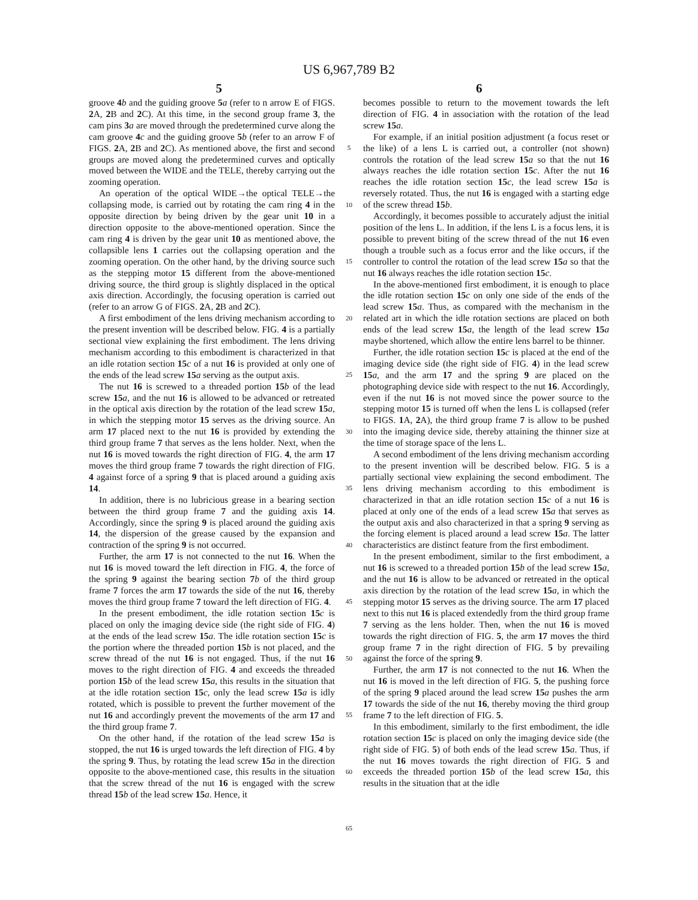US 6,967,789 B2
5 6
groove 4 b and the guiding groove 5 a (refer to n arrow E of FIGS. 2 A, 2 B and 2 C). At this time, in the second group frame 3, the cam pins 3 a are moved through the predetermined curve along the cam groove 4 c and the guiding groove 5 b (refer to an arrow F of FIGS. 2 A, 2 B and 2 C). As mentioned above, the first and second groups are moved along the predetermined curves and optically moved between the WIDE and the TELE, thereby carrying out the zooming operation.
An operation of the optical WIDE→the optical TELE→the collapsing mode, is carried out by rotating the cam ring 4 in the opposite direction by being driven by the gear unit 10 in a direction opposite to the above-mentioned operation. Since the cam ring 4 is driven by the gear unit 10 as mentioned above, the collapsible lens 1 carries out the collapsing operation and the zooming operation. On the other hand, by the driving source such as the stepping motor 15 different from the above-mentioned driving source, the third group is slightly displaced in the optical axis direction. Accordingly, the focusing operation is carried out (refer to an arrow G of FIGS. 2 A, 2 B and 2 C).
A first embodiment of the lens driving mechanism according to the present invention will be described below. FIG. 4 is a partially sectional view explaining the first embodiment. The lens driving mechanism according to this embodiment is characterized in that an idle rotation section 15 c of a nut 16 is provided at only one of the ends of the lead screw 15 a serving as the output axis.
The nut 16 is screwed to a threaded portion 15 b of the lead screw 15 a, and the nut 16 is allowed to be advanced or retreated in the optical axis direction by the rotation of the lead screw 15 a, in which the stepping motor 15 serves as the driving source. An arm 17 placed next to the nut 16 is provided by extending the third group frame 7 that serves as the lens holder. Next, when the nut 16 is moved towards the right direction of FIG. 4, the arm 17 moves the third group frame 7 towards the right direction of FIG. 4 against force of a spring 9 that is placed around a guiding axis 14.
In addition, there is no lubricious grease in a bearing section between the third group frame 7 and the guiding axis 14. Accordingly, since the spring 9 is placed around the guiding axis 14, the dispersion of the grease caused by the expansion and contraction of the spring 9 is not occurred.
Further, the arm 17 is not connected to the nut 16. When the nut 16 is moved toward the left direction in FIG. 4, the force of the spring 9 against the bearing section 7 b of the third group frame 7 forces the arm 17 towards the side of the nut 16, thereby moves the third group frame 7 toward the left direction of FIG. 4.
In the present embodiment, the idle rotation section 15 c is placed on only the imaging device side (the right side of FIG. 4) at the ends of the lead screw 15 a. The idle rotation section 15 c is the portion where the threaded portion 15 b is not placed, and the screw thread of the nut 16 is not engaged. Thus, if the nut 16 moves to the right direction of FIG. 4 and exceeds the threaded portion 15 b of the lead screw 15 a, this results in the situation that at the idle rotation section 15 c, only the lead screw 15 a is idly rotated, which is possible to prevent the further movement of the nut 16 and accordingly prevent the movements of the arm 17 and the third group frame 7.
On the other hand, if the rotation of the lead screw 15 a is stopped, the nut 16 is urged towards the left direction of FIG. 4 by the spring 9. Thus, by rotating the lead screw 15 a in the direction opposite to the above-mentioned case, this results in the situation that the screw thread of the nut 16 is engaged with the screw thread 15 b of the lead screw 15 a. Hence, it
5
10
15
20
25
30
35
40
45
50
55
60
65
becomes possible to return to the movement towards the left direction of FIG. 4 in association with the rotation of the lead screw 15 a.
For example, if an initial position adjustment (a focus reset or the like) of a lens L is carried out, a controller (not shown) controls the rotation of the lead screw 15 a so that the nut 16 always reaches the idle rotation section 15 c. After the nut 16 reaches the idle rotation section 15 c, the lead screw 15 a is reversely rotated. Thus, the nut 16 is engaged with a starting edge of the screw thread 15 b.
Accordingly, it becomes possible to accurately adjust the initial position of the lens L. In addition, if the lens L is a focus lens, it is possible to prevent biting of the screw thread of the nut 16 even though a trouble such as a focus error and the like occurs, if the controller to control the rotation of the lead screw 15 a so that the nut 16 always reaches the idle rotation section 15 c.
In the above-mentioned first embodiment, it is enough to place the idle rotation section 15 c on only one side of the ends of the lead screw 15 a. Thus, as compared with the mechanism in the related art in which the idle rotation sections are placed on both ends of the lead screw 15 a, the length of the lead screw 15 a maybe shortened, which allow the entire lens barrel to be thinner.
Further, the idle rotation section 15 c is placed at the end of the imaging device side (the right side of FIG. 4) in the lead screw 15 a, and the arm 17 and the spring 9 are placed on the photographing device side with respect to the nut 16. Accordingly, even if the nut 16 is not moved since the power source to the stepping motor 15 is turned off when the lens L is collapsed (refer to FIGS. 1 A, 2 A), the third group frame 7 is allow to be pushed into the imaging device side, thereby attaining the thinner size at the time of storage space of the lens L.
A second embodiment of the lens driving mechanism according to the present invention will be described below. FIG. 5 is a partially sectional view explaining the second embodiment. The lens driving mechanism according to this embodiment is characterized in that an idle rotation section 15 c of a nut 16 is placed at only one of the ends of a lead screw 15 a that serves as the output axis and also characterized in that a spring 9 serving as the forcing element is placed around a lead screw 15 a. The latter characteristics are distinct feature from the first embodiment.
In the present embodiment, similar to the first embodiment, a nut 16 is screwed to a threaded portion 15 b of the lead screw 15 a, and the nut 16 is allow to be advanced or retreated in the optical axis direction by the rotation of the lead screw 15 a, in which the stepping motor 15 serves as the driving source. The arm 17 placed next to this nut 16 is placed extendedly from the third group frame 7 serving as the lens holder. Then, when the nut 16 is moved towards the right direction of FIG. 5, the arm 17 moves the third group frame 7 in the right direction of FIG. 5 by prevailing against the force of the spring 9.
Further, the arm 17 is not connected to the nut 16. When the nut 16 is moved in the left direction of FIG. 5, the pushing force of the spring 9 placed around the lead screw 15 a pushes the arm 17 towards the side of the nut 16, thereby moving the third group frame 7 to the left direction of FIG. 5.
In this embodiment, similarly to the first embodiment, the idle rotation section 15 c is placed on only the imaging device side (the right side of FIG. 5) of both ends of the lead screw 15 a. Thus, if the nut 16 moves towards the right direction of FIG. 5 and exceeds the threaded portion 15 b of the lead screw 15 a, this results in the situation that at the idle